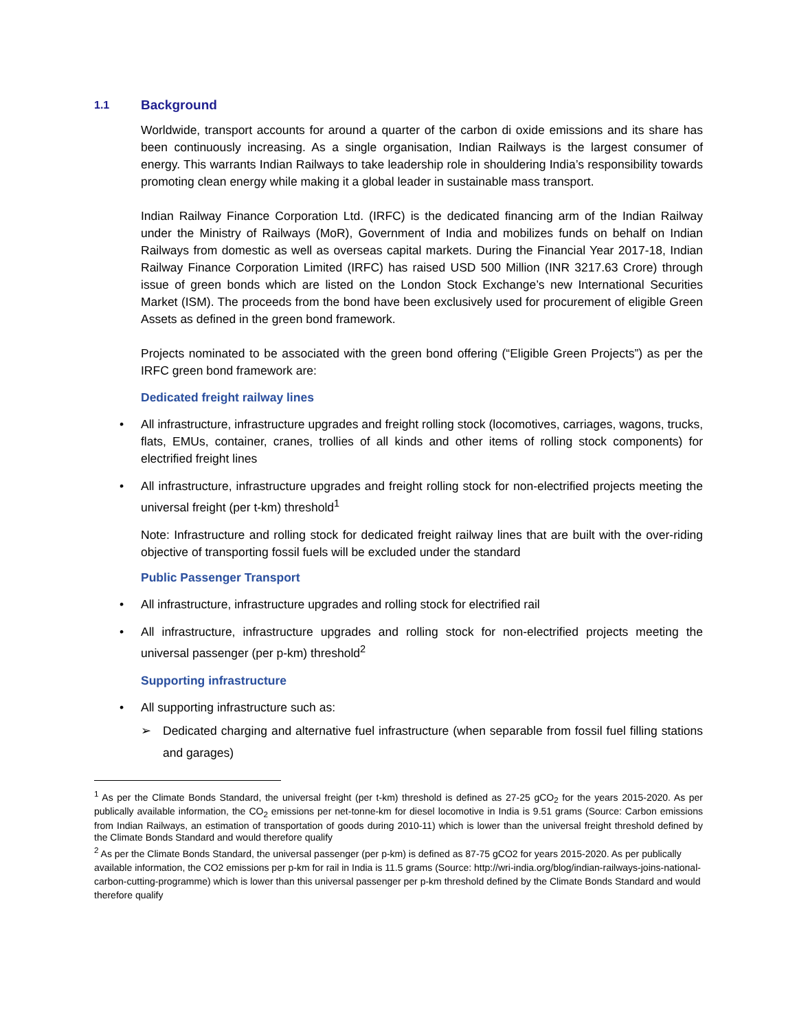1.1 Background
Worldwide, transport accounts for around a quarter of the carbon di oxide emissions and its share has been continuously increasing. As a single organisation, Indian Railways is the largest consumer of energy. This warrants Indian Railways to take leadership role in shouldering India’s responsibility towards promoting clean energy while making it a global leader in sustainable mass transport.
Indian Railway Finance Corporation Ltd. (IRFC) is the dedicated financing arm of the Indian Railway under the Ministry of Railways (MoR), Government of India and mobilizes funds on behalf on Indian Railways from domestic as well as overseas capital markets. During the Financial Year 2017-18, Indian Railway Finance Corporation Limited (IRFC) has raised USD 500 Million (INR 3217.63 Crore) through issue of green bonds which are listed on the London Stock Exchange’s new International Securities Market (ISM). The proceeds from the bond have been exclusively used for procurement of eligible Green Assets as defined in the green bond framework.
Projects nominated to be associated with the green bond offering (“Eligible Green Projects”) as per the IRFC green bond framework are:
Dedicated freight railway lines
• All infrastructure, infrastructure upgrades and freight rolling stock (locomotives, carriages, wagons, trucks, flats, EMUs, container, cranes, trollies of all kinds and other items of rolling stock components) for electrified freight lines
• All infrastructure, infrastructure upgrades and freight rolling stock for non-electrified projects meeting the universal freight (per t-km) threshold<sup>1</sup>
Note: Infrastructure and rolling stock for dedicated freight railway lines that are built with the over-riding objective of transporting fossil fuels will be excluded under the standard
Public Passenger Transport
• All infrastructure, infrastructure upgrades and rolling stock for electrified rail
• All infrastructure, infrastructure upgrades and rolling stock for non-electrified projects meeting the universal passenger (per p-km) threshold<sup>2</sup>
Supporting infrastructure
• All supporting infrastructure such as:
➢ Dedicated charging and alternative fuel infrastructure (when separable from fossil fuel filling stations and garages)
<sup>1</sup> As per the Climate Bonds Standard, the universal freight (per t-km) threshold is defined as 27-25 gCO<sub>2</sub> for the years 2015-2020. As per publically available information, the CO<sub>2</sub> emissions per net-tonne-km for diesel locomotive in India is 9.51 grams (Source: Carbon emissions from Indian Railways, an estimation of transportation of goods during 2010-11) which is lower than the universal freight threshold defined by the Climate Bonds Standard and would therefore qualify
<sup>2</sup> As per the Climate Bonds Standard, the universal passenger (per p-km) is defined as 87-75 gCO2 for years 2015-2020. As per publically available information, the CO2 emissions per p-km for rail in India is 11.5 grams (Source: http://wri-india.org/blog/indian-railways-joins-national-carbon-cutting-programme) which is lower than this universal passenger per p-km threshold defined by the Climate Bonds Standard and would therefore qualify